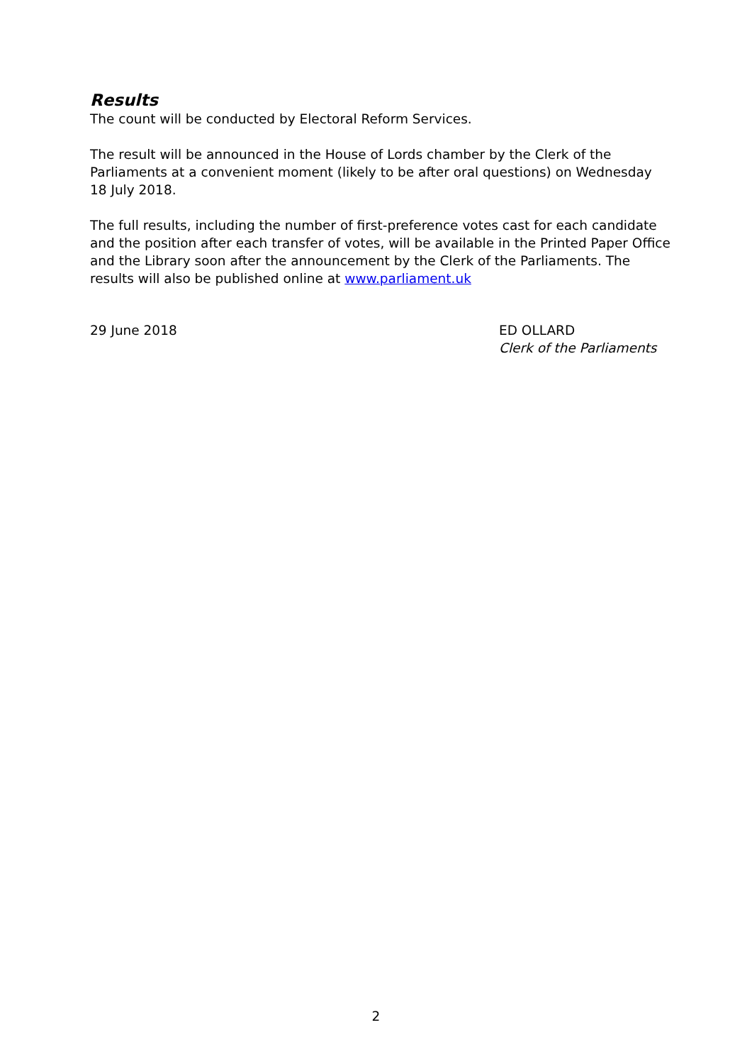Results
The count will be conducted by Electoral Reform Services.
The result will be announced in the House of Lords chamber by the Clerk of the Parliaments at a convenient moment (likely to be after oral questions) on Wednesday 18 July 2018.
The full results, including the number of first-preference votes cast for each candidate and the position after each transfer of votes, will be available in the Printed Paper Office and the Library soon after the announcement by the Clerk of the Parliaments. The results will also be published online at www.parliament.uk
29 June 2018 ED OLLARD
Clerk of the Parliaments
2